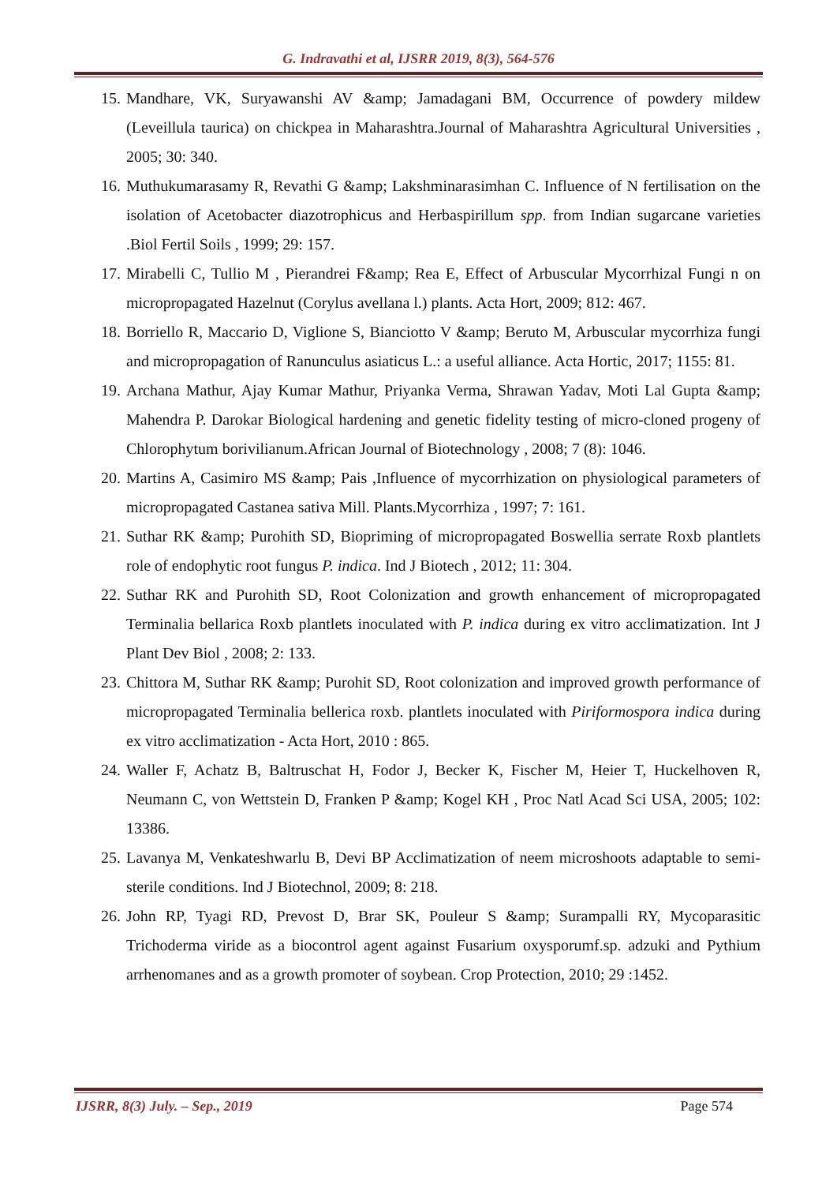G. Indravathi et al, IJSRR 2019, 8(3), 564-576
15. Mandhare, VK, Suryawanshi AV &amp; Jamadagani BM, Occurrence of powdery mildew (Leveillula taurica) on chickpea in Maharashtra.Journal of Maharashtra Agricultural Universities , 2005; 30: 340.
16. Muthukumarasamy R, Revathi G &amp; Lakshminarasimhan C. Influence of N fertilisation on the isolation of Acetobacter diazotrophicus and Herbaspirillum spp. from Indian sugarcane varieties .Biol Fertil Soils , 1999; 29: 157.
17. Mirabelli C, Tullio M , Pierandrei F&amp; Rea E, Effect of Arbuscular Mycorrhizal Fungi n on micropropagated Hazelnut (Corylus avellana l.) plants. Acta Hort, 2009; 812: 467.
18. Borriello R, Maccario D, Viglione S, Bianciotto V &amp; Beruto M, Arbuscular mycorrhiza fungi and micropropagation of Ranunculus asiaticus L.: a useful alliance. Acta Hortic, 2017; 1155: 81.
19. Archana Mathur, Ajay Kumar Mathur, Priyanka Verma, Shrawan Yadav, Moti Lal Gupta &amp; Mahendra P. Darokar Biological hardening and genetic fidelity testing of micro-cloned progeny of Chlorophytum borivilianum.African Journal of Biotechnology , 2008; 7 (8): 1046.
20. Martins A, Casimiro MS &amp; Pais ,Influence of mycorrhization on physiological parameters of micropropagated Castanea sativa Mill. Plants.Mycorrhiza , 1997; 7: 161.
21. Suthar RK &amp; Purohith SD, Biopriming of micropropagated Boswellia serrate Roxb plantlets role of endophytic root fungus P. indica. Ind J Biotech , 2012; 11: 304.
22. Suthar RK and Purohith SD, Root Colonization and growth enhancement of micropropagated Terminalia bellarica Roxb plantlets inoculated with P. indica during ex vitro acclimatization. Int J Plant Dev Biol , 2008; 2: 133.
23. Chittora M, Suthar RK &amp; Purohit SD, Root colonization and improved growth performance of micropropagated Terminalia bellerica roxb. plantlets inoculated with Piriformospora indica during ex vitro acclimatization - Acta Hort, 2010 : 865.
24. Waller F, Achatz B, Baltruschat H, Fodor J, Becker K, Fischer M, Heier T, Huckelhoven R, Neumann C, von Wettstein D, Franken P &amp; Kogel KH , Proc Natl Acad Sci USA, 2005; 102: 13386.
25. Lavanya M, Venkateshwarlu B, Devi BP Acclimatization of neem microshoots adaptable to semi-sterile conditions. Ind J Biotechnol, 2009; 8: 218.
26. John RP, Tyagi RD, Prevost D, Brar SK, Pouleur S &amp; Surampalli RY, Mycoparasitic Trichoderma viride as a biocontrol agent against Fusarium oxysporumf.sp. adzuki and Pythium arrhenomanes and as a growth promoter of soybean. Crop Protection, 2010; 29 :1452.
IJSRR, 8(3) July. – Sep., 2019 Page 574